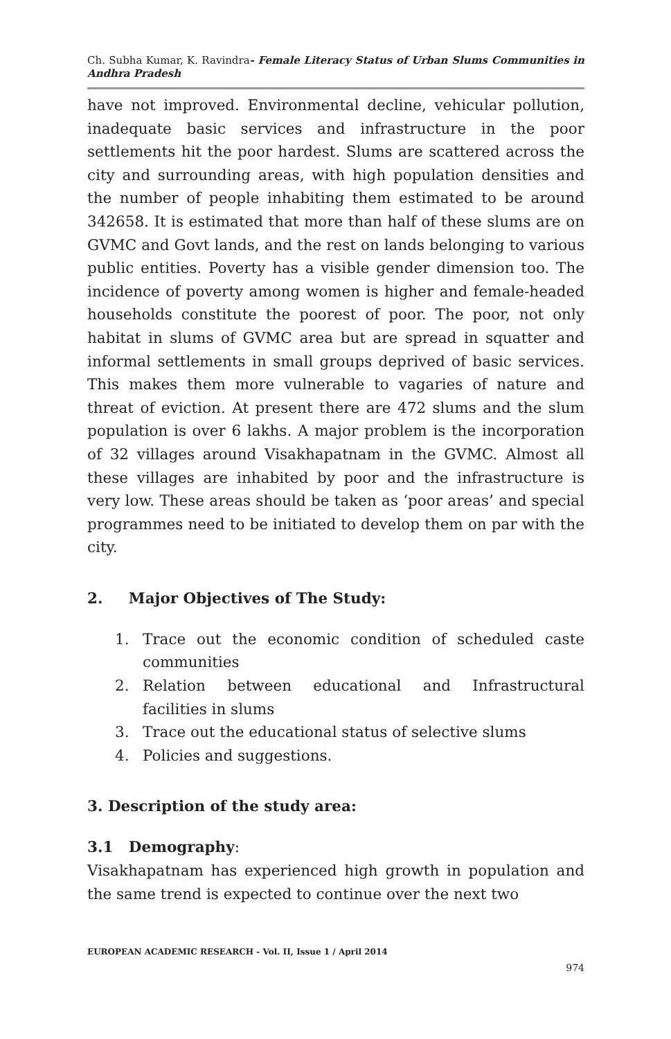Ch. Subha Kumar, K. Ravindra- Female Literacy Status of Urban Slums Communities in Andhra Pradesh
have not improved. Environmental decline, vehicular pollution, inadequate basic services and infrastructure in the poor settlements hit the poor hardest. Slums are scattered across the city and surrounding areas, with high population densities and the number of people inhabiting them estimated to be around 342658. It is estimated that more than half of these slums are on GVMC and Govt lands, and the rest on lands belonging to various public entities. Poverty has a visible gender dimension too. The incidence of poverty among women is higher and female-headed households constitute the poorest of poor. The poor, not only habitat in slums of GVMC area but are spread in squatter and informal settlements in small groups deprived of basic services. This makes them more vulnerable to vagaries of nature and threat of eviction. At present there are 472 slums and the slum population is over 6 lakhs. A major problem is the incorporation of 32 villages around Visakhapatnam in the GVMC. Almost all these villages are inhabited by poor and the infrastructure is very low. These areas should be taken as ‘poor areas’ and special programmes need to be initiated to develop them on par with the city.
2. Major Objectives of The Study:
1. Trace out the economic condition of scheduled caste communities
2. Relation between educational and Infrastructural facilities in slums
3. Trace out the educational status of selective slums
4. Policies and suggestions.
3. Description of the study area:
3.1 Demography:
Visakhapatnam has experienced high growth in population and the same trend is expected to continue over the next two
EUROPEAN ACADEMIC RESEARCH - Vol. II, Issue 1 / April 2014
974